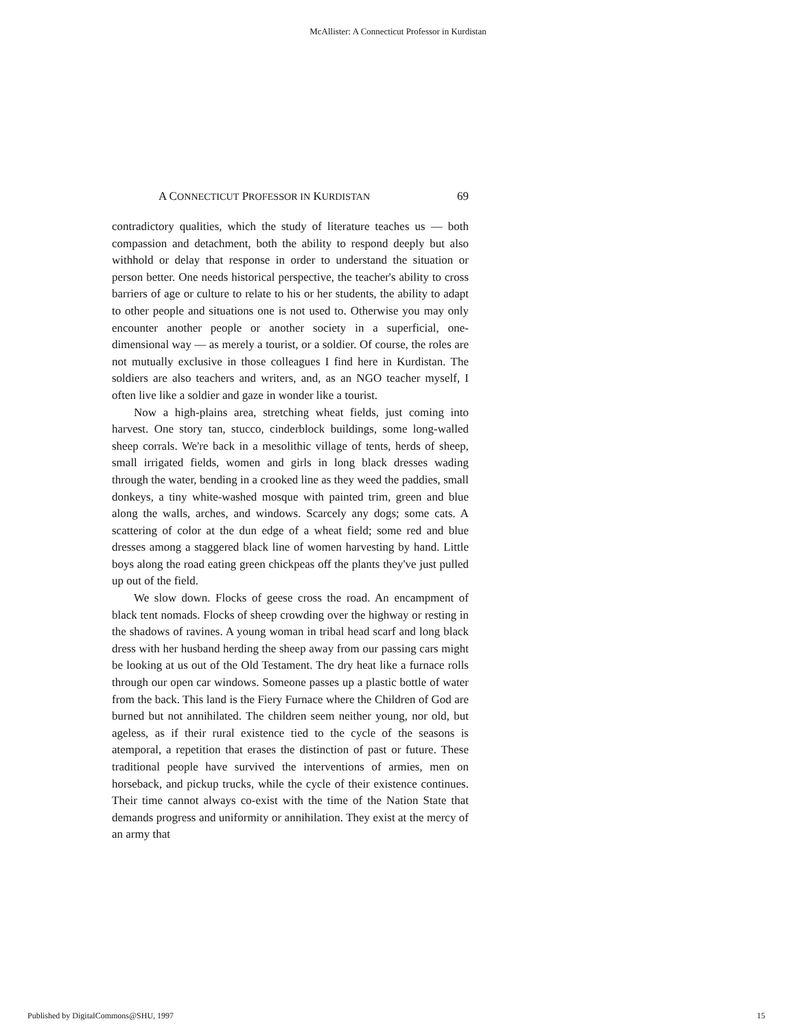McAllister: A Connecticut Professor in Kurdistan
A CONNECTICUT PROFESSOR IN KURDISTAN 69
contradictory qualities, which the study of literature teaches us — both compassion and detachment, both the ability to respond deeply but also withhold or delay that response in order to understand the situation or person better. One needs historical perspective, the teacher's ability to cross barriers of age or culture to relate to his or her students, the ability to adapt to other people and situations one is not used to. Otherwise you may only encounter another people or another society in a superficial, one-dimensional way — as merely a tourist, or a soldier. Of course, the roles are not mutually exclusive in those colleagues I find here in Kurdistan. The soldiers are also teachers and writers, and, as an NGO teacher myself, I often live like a soldier and gaze in wonder like a tourist.
Now a high-plains area, stretching wheat fields, just coming into harvest. One story tan, stucco, cinderblock buildings, some long-walled sheep corrals. We're back in a mesolithic village of tents, herds of sheep, small irrigated fields, women and girls in long black dresses wading through the water, bending in a crooked line as they weed the paddies, small donkeys, a tiny white-washed mosque with painted trim, green and blue along the walls, arches, and windows. Scarcely any dogs; some cats. A scattering of color at the dun edge of a wheat field; some red and blue dresses among a staggered black line of women harvesting by hand. Little boys along the road eating green chickpeas off the plants they've just pulled up out of the field.
We slow down. Flocks of geese cross the road. An encampment of black tent nomads. Flocks of sheep crowding over the highway or resting in the shadows of ravines. A young woman in tribal head scarf and long black dress with her husband herding the sheep away from our passing cars might be looking at us out of the Old Testament. The dry heat like a furnace rolls through our open car windows. Someone passes up a plastic bottle of water from the back. This land is the Fiery Furnace where the Children of God are burned but not annihilated. The children seem neither young, nor old, but ageless, as if their rural existence tied to the cycle of the seasons is atemporal, a repetition that erases the distinction of past or future. These traditional people have survived the interventions of armies, men on horseback, and pickup trucks, while the cycle of their existence continues. Their time cannot always co-exist with the time of the Nation State that demands progress and uniformity or annihilation. They exist at the mercy of an army that
Published by DigitalCommons@SHU, 1997 15